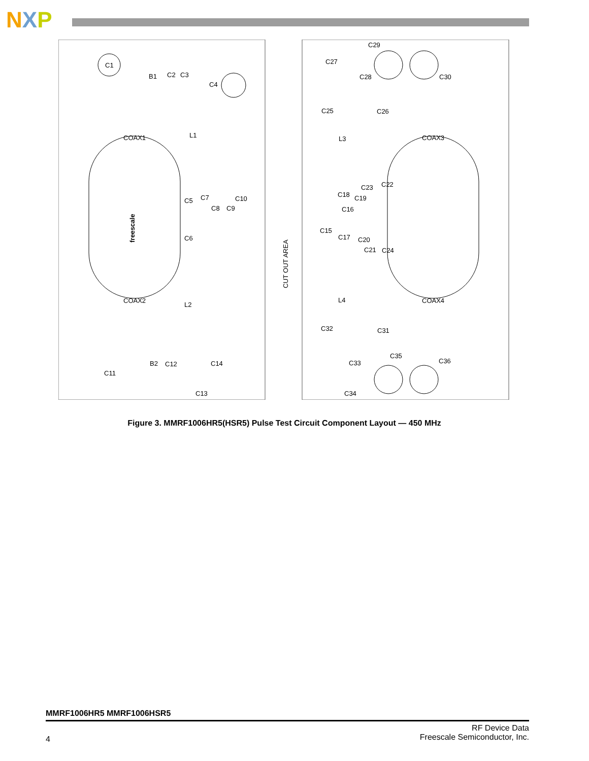NXP
C1
B1
C2
C3
C4
COAX1
L1
C5
C7
C10
C8
C9
C6
COAX2
L2
B2
C12
C14
C11
C13
freescale
CUT OUT AREA
C29
C27
C28
C30
C25
C26
L3
COAX3
C23
C22
C18
C19
C16
C15
C17
C20
C21
C24
L4
COAX4
C32
C31
C35
C36
C33
C34
Figure 3. MMRF1006HR5(HSR5) Pulse Test Circuit Component Layout — 450 MHz
MMRF1006HR5 MMRF1006HSR5
4
RF Device Data
Freescale Semiconductor, Inc.